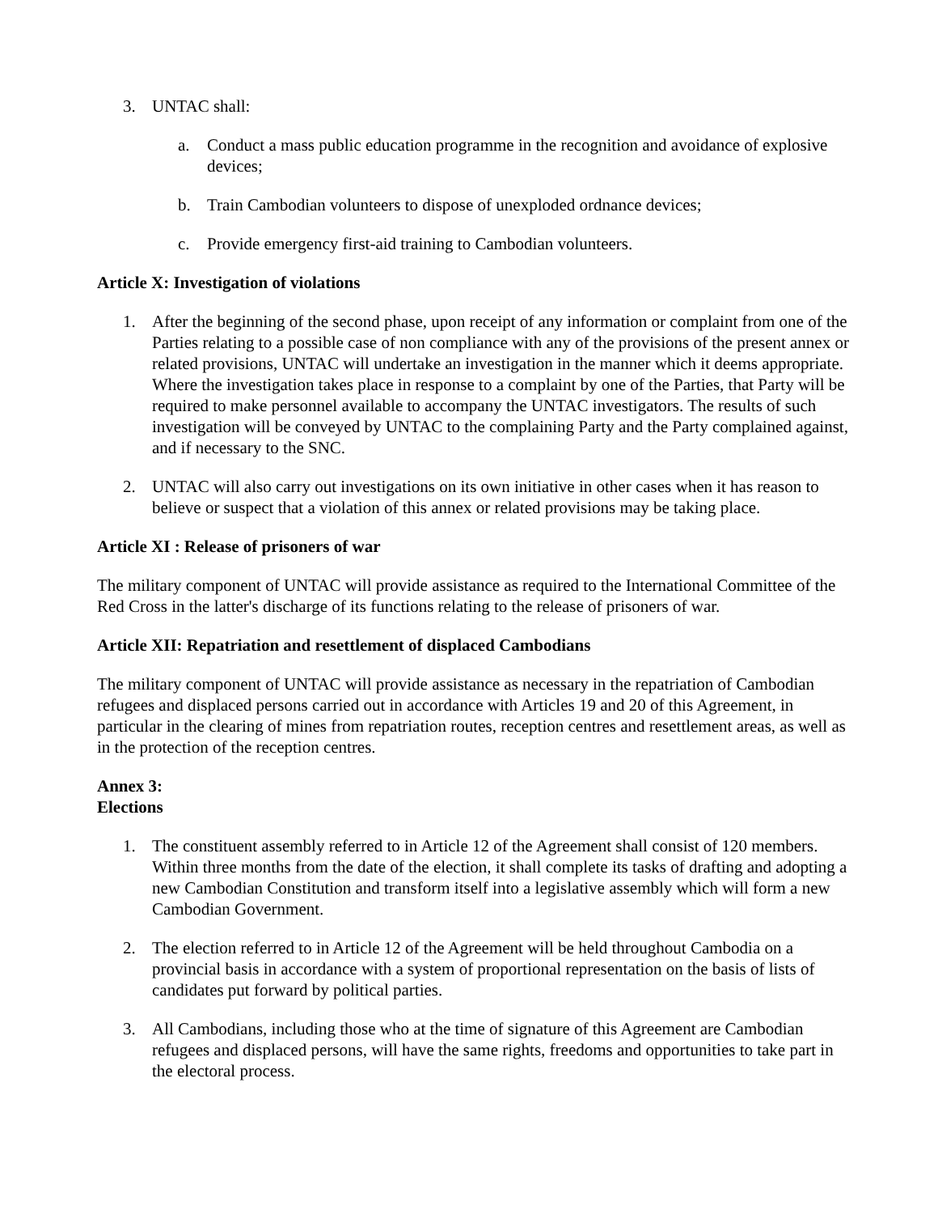3. UNTAC shall:
a. Conduct a mass public education programme in the recognition and avoidance of explosive devices;
b. Train Cambodian volunteers to dispose of unexploded ordnance devices;
c. Provide emergency first-aid training to Cambodian volunteers.
Article X: Investigation of violations
1. After the beginning of the second phase, upon receipt of any information or complaint from one of the Parties relating to a possible case of non compliance with any of the provisions of the present annex or related provisions, UNTAC will undertake an investigation in the manner which it deems appropriate. Where the investigation takes place in response to a complaint by one of the Parties, that Party will be required to make personnel available to accompany the UNTAC investigators. The results of such investigation will be conveyed by UNTAC to the complaining Party and the Party complained against, and if necessary to the SNC.
2. UNTAC will also carry out investigations on its own initiative in other cases when it has reason to believe or suspect that a violation of this annex or related provisions may be taking place.
Article XI : Release of prisoners of war
The military component of UNTAC will provide assistance as required to the International Committee of the Red Cross in the latter's discharge of its functions relating to the release of prisoners of war.
Article XII: Repatriation and resettlement of displaced Cambodians
The military component of UNTAC will provide assistance as necessary in the repatriation of Cambodian refugees and displaced persons carried out in accordance with Articles 19 and 20 of this Agreement, in particular in the clearing of mines from repatriation routes, reception centres and resettlement areas, as well as in the protection of the reception centres.
Annex 3:
Elections
1. The constituent assembly referred to in Article 12 of the Agreement shall consist of 120 members. Within three months from the date of the election, it shall complete its tasks of drafting and adopting a new Cambodian Constitution and transform itself into a legislative assembly which will form a new Cambodian Government.
2. The election referred to in Article 12 of the Agreement will be held throughout Cambodia on a provincial basis in accordance with a system of proportional representation on the basis of lists of candidates put forward by political parties.
3. All Cambodians, including those who at the time of signature of this Agreement are Cambodian refugees and displaced persons, will have the same rights, freedoms and opportunities to take part in the electoral process.